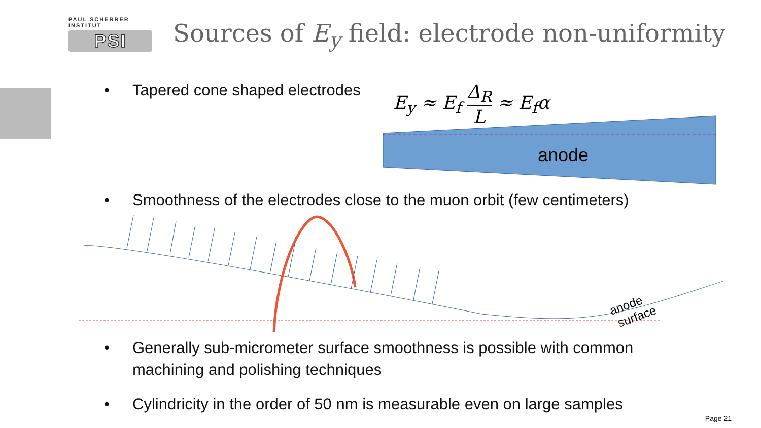PAUL SCHERRER INSTITUT
PSI
Sources of E<sub>y</sub> field: electrode non-uniformity
• Tapered cone shaped electrodes
E<sub>y</sub> ≈ E<sub>f</sub> Δ<sub>R</sub> L ≈ E<sub>f</sub>α
anode
• Smoothness of the electrodes close to the muon orbit (few centimeters)
anode
surface
• Generally sub-micrometer surface smoothness is possible with common
machining and polishing techniques
• Cylindricity in the order of 50 nm is measurable even on large samples
Page 21